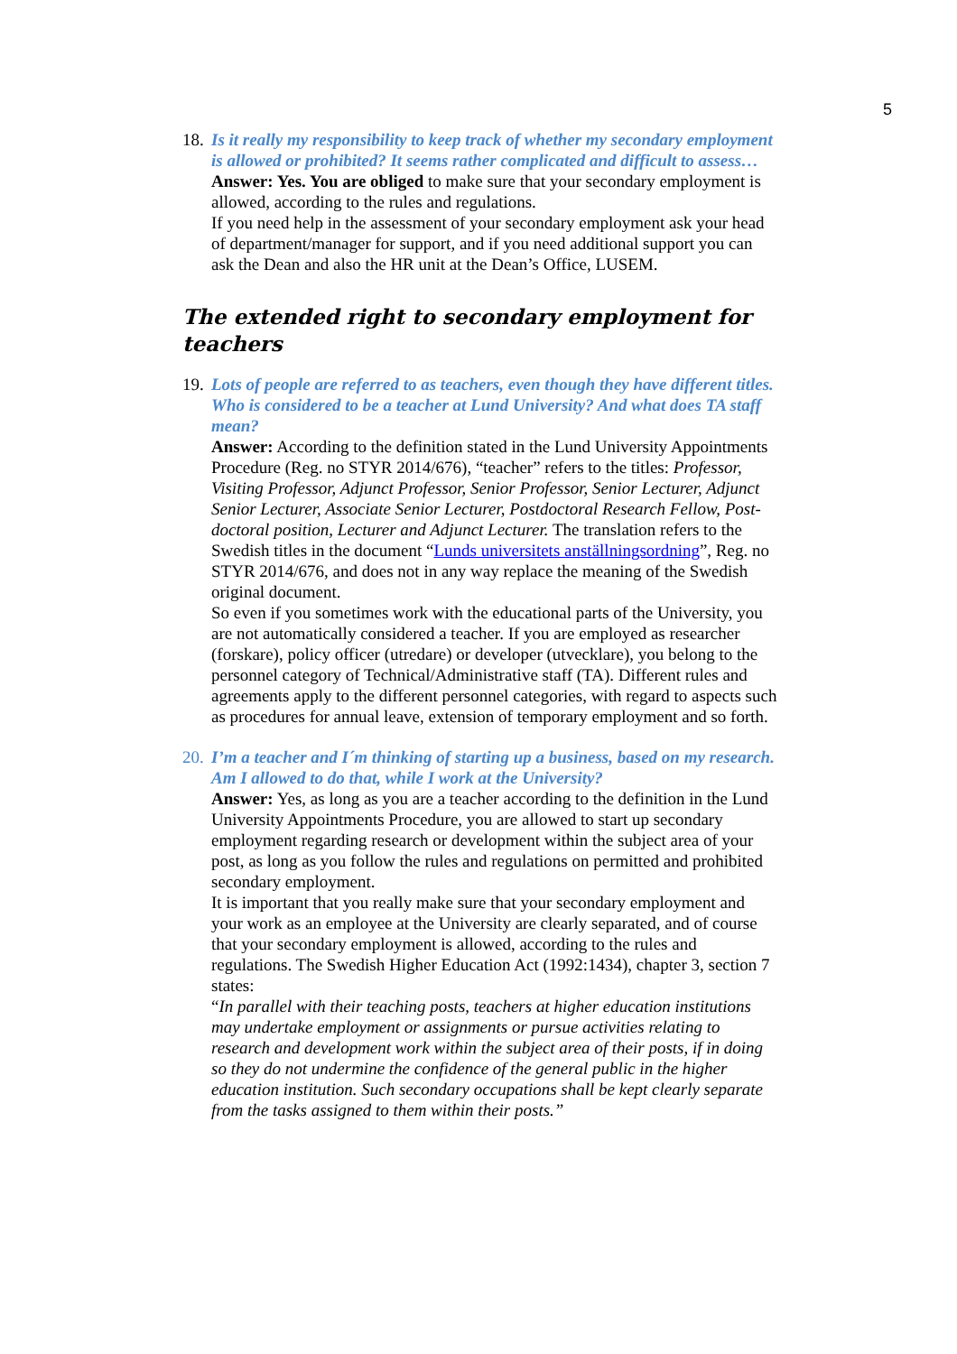5
18.
Is it really my responsibility to keep track of whether my secondary employment is allowed or prohibited? It seems rather complicated and difficult to assess…
Answer: Yes. You are obliged to make sure that your secondary employment is allowed, according to the rules and regulations.
If you need help in the assessment of your secondary employment ask your head of department/manager for support, and if you need additional support you can ask the Dean and also the HR unit at the Dean’s Office, LUSEM.
The extended right to secondary employment for teachers
19.
Lots of people are referred to as teachers, even though they have different titles. Who is considered to be a teacher at Lund University? And what does TA staff mean?
Answer: According to the definition stated in the Lund University Appointments Procedure (Reg. no STYR 2014/676), “teacher” refers to the titles: Professor, Visiting Professor, Adjunct Professor, Senior Professor, Senior Lecturer, Adjunct Senior Lecturer, Associate Senior Lecturer, Postdoctoral Research Fellow, Post-doctoral position, Lecturer and Adjunct Lecturer. The translation refers to the Swedish titles in the document “Lunds universitets anställningsordning”, Reg. no STYR 2014/676, and does not in any way replace the meaning of the Swedish original document.
So even if you sometimes work with the educational parts of the University, you are not automatically considered a teacher. If you are employed as researcher (forskare), policy officer (utredare) or developer (utvecklare), you belong to the personnel category of Technical/Administrative staff (TA). Different rules and agreements apply to the different personnel categories, with regard to aspects such as procedures for annual leave, extension of temporary employment and so forth.
20.
I’m a teacher and I´m thinking of starting up a business, based on my research. Am I allowed to do that, while I work at the University?
Answer: Yes, as long as you are a teacher according to the definition in the Lund University Appointments Procedure, you are allowed to start up secondary employment regarding research or development within the subject area of your post, as long as you follow the rules and regulations on permitted and prohibited secondary employment.
It is important that you really make sure that your secondary employment and your work as an employee at the University are clearly separated, and of course that your secondary employment is allowed, according to the rules and regulations. The Swedish Higher Education Act (1992:1434), chapter 3, section 7 states:
“In parallel with their teaching posts, teachers at higher education institutions may undertake employment or assignments or pursue activities relating to research and development work within the subject area of their posts, if in doing so they do not undermine the confidence of the general public in the higher education institution. Such secondary occupations shall be kept clearly separate from the tasks assigned to them within their posts.”